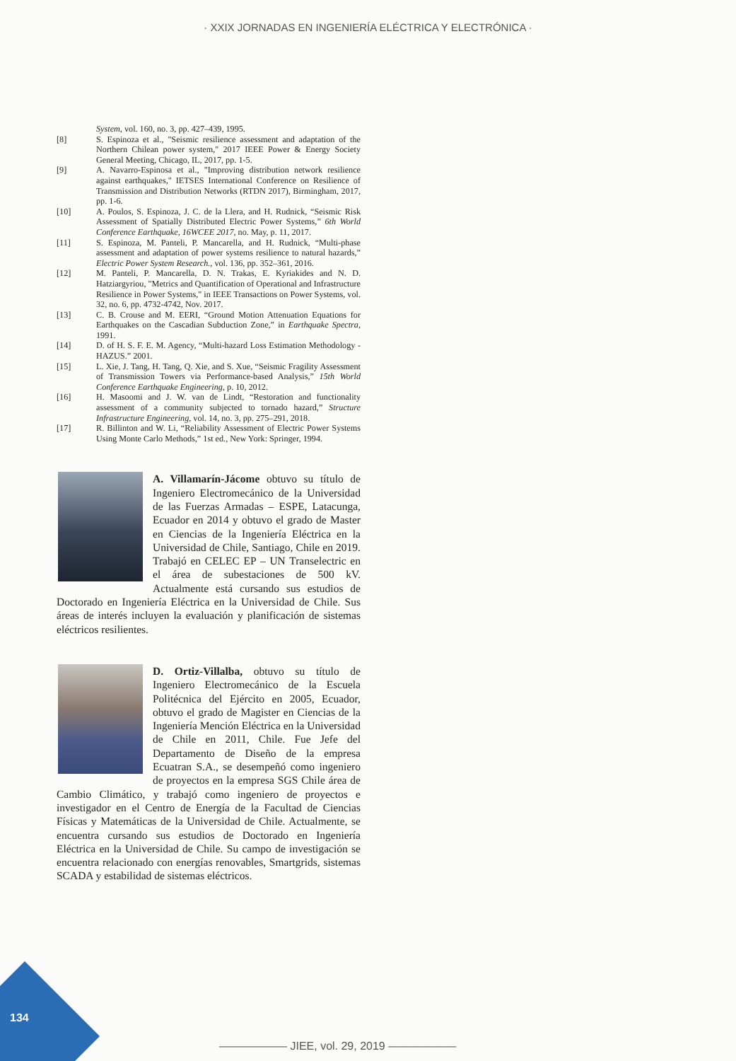· XXIX JORNADAS EN INGENIERÍA ELÉCTRICA Y ELECTRÓNICA ·
System, vol. 160, no. 3, pp. 427–439, 1995.
[8] S. Espinoza et al., "Seismic resilience assessment and adaptation of the Northern Chilean power system," 2017 IEEE Power & Energy Society General Meeting, Chicago, IL, 2017, pp. 1-5.
[9] A. Navarro-Espinosa et al., "Improving distribution network resilience against earthquakes," IETSES International Conference on Resilience of Transmission and Distribution Networks (RTDN 2017), Birmingham, 2017, pp. 1-6.
[10] A. Poulos, S. Espinoza, J. C. de la Llera, and H. Rudnick, “Seismic Risk Assessment of Spatially Distributed Electric Power Systems,” 6th World Conference Earthquake, 16WCEE 2017, no. May, p. 11, 2017.
[11] S. Espinoza, M. Panteli, P. Mancarella, and H. Rudnick, “Multi-phase assessment and adaptation of power systems resilience to natural hazards,” Electric Power System Research., vol. 136, pp. 352–361, 2016.
[12] M. Panteli, P. Mancarella, D. N. Trakas, E. Kyriakides and N. D. Hatziargyriou, "Metrics and Quantification of Operational and Infrastructure Resilience in Power Systems," in IEEE Transactions on Power Systems, vol. 32, no. 6, pp. 4732-4742, Nov. 2017.
[13] C. B. Crouse and M. EERI, “Ground Motion Attenuation Equations for Earthquakes on the Cascadian Subduction Zone,” in Earthquake Spectra, 1991.
[14] D. of H. S. F. E. M. Agency, “Multi-hazard Loss Estimation Methodology - HAZUS.” 2001.
[15] L. Xie, J. Tang, H. Tang, Q. Xie, and S. Xue, “Seismic Fragility Assessment of Transmission Towers via Performance-based Analysis,” 15th World Conference Earthquake Engineering, p. 10, 2012.
[16] H. Masoomi and J. W. van de Lindt, “Restoration and functionality assessment of a community subjected to tornado hazard,” Structure Infrastructure Engineering, vol. 14, no. 3, pp. 275–291, 2018.
[17] R. Billinton and W. Li, “Reliability Assessment of Electric Power Systems Using Monte Carlo Methods,” 1st ed., New York: Springer, 1994.
A. Villamarín-Jácome obtuvo su título de Ingeniero Electromecánico de la Universidad de las Fuerzas Armadas – ESPE, Latacunga, Ecuador en 2014 y obtuvo el grado de Master en Ciencias de la Ingeniería Eléctrica en la Universidad de Chile, Santiago, Chile en 2019. Trabajó en CELEC EP – UN Transelectric en el área de subestaciones de 500 kV. Actualmente está cursando sus estudios de Doctorado en Ingeniería Eléctrica en la Universidad de Chile. Sus áreas de interés incluyen la evaluación y planificación de sistemas eléctricos resilientes.
D. Ortiz-Villalba, obtuvo su título de Ingeniero Electromecánico de la Escuela Politécnica del Ejército en 2005, Ecuador, obtuvo el grado de Magister en Ciencias de la Ingeniería Mención Eléctrica en la Universidad de Chile en 2011, Chile. Fue Jefe del Departamento de Diseño de la empresa Ecuatran S.A., se desempeñó como ingeniero de proyectos en la empresa SGS Chile área de Cambio Climático, y trabajó como ingeniero de proyectos e investigador en el Centro de Energía de la Facultad de Ciencias Físicas y Matemáticas de la Universidad de Chile. Actualmente, se encuentra cursando sus estudios de Doctorado en Ingeniería Eléctrica en la Universidad de Chile. Su campo de investigación se encuentra relacionado con energías renovables, Smartgrids, sistemas SCADA y estabilidad de sistemas eléctricos.
134
—————— JIEE, vol. 29, 2019 ——————